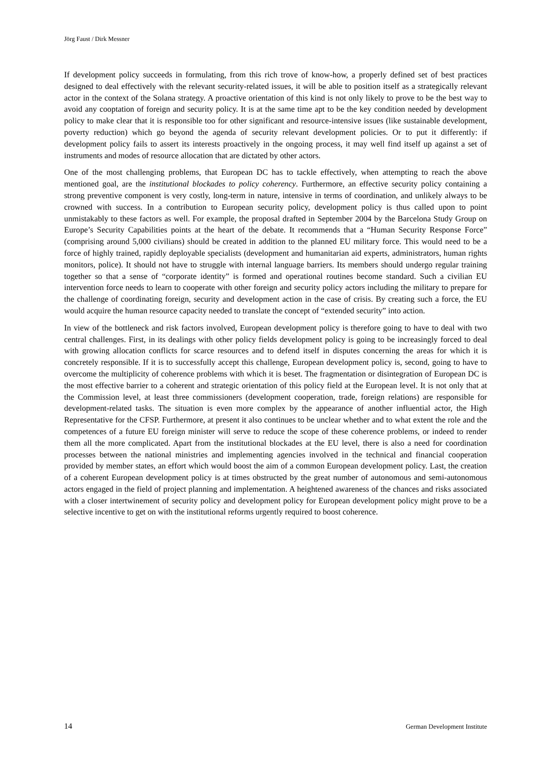Jörg Faust / Dirk Messner
If development policy succeeds in formulating, from this rich trove of know-how, a properly defined set of best practices designed to deal effectively with the relevant security-related issues, it will be able to position itself as a strategically relevant actor in the context of the Solana strategy. A proactive orientation of this kind is not only likely to prove to be the best way to avoid any cooptation of foreign and security policy. It is at the same time apt to be the key condition needed by development policy to make clear that it is responsible too for other significant and resource-intensive issues (like sustainable development, poverty reduction) which go beyond the agenda of security relevant development policies. Or to put it differently: if development policy fails to assert its interests proactively in the ongoing process, it may well find itself up against a set of instruments and modes of resource allocation that are dictated by other actors.
One of the most challenging problems, that European DC has to tackle effectively, when attempting to reach the above mentioned goal, are the institutional blockades to policy coherency. Furthermore, an effective security policy containing a strong preventive component is very costly, long-term in nature, intensive in terms of coordination, and unlikely always to be crowned with success. In a contribution to European security policy, development policy is thus called upon to point unmistakably to these factors as well. For example, the proposal drafted in September 2004 by the Barcelona Study Group on Europe’s Security Capabilities points at the heart of the debate. It recommends that a “Human Security Response Force” (comprising around 5,000 civilians) should be created in addition to the planned EU military force. This would need to be a force of highly trained, rapidly deployable specialists (development and humanitarian aid experts, administrators, human rights monitors, police). It should not have to struggle with internal language barriers. Its members should undergo regular training together so that a sense of “corporate identity” is formed and operational routines become standard. Such a civilian EU intervention force needs to learn to cooperate with other foreign and security policy actors including the military to prepare for the challenge of coordinating foreign, security and development action in the case of crisis. By creating such a force, the EU would acquire the human resource capacity needed to translate the concept of “extended security” into action.
In view of the bottleneck and risk factors involved, European development policy is therefore going to have to deal with two central challenges. First, in its dealings with other policy fields development policy is going to be increasingly forced to deal with growing allocation conflicts for scarce resources and to defend itself in disputes concerning the areas for which it is concretely responsible. If it is to successfully accept this challenge, European development policy is, second, going to have to overcome the multiplicity of coherence problems with which it is beset. The fragmentation or disintegration of European DC is the most effective barrier to a coherent and strategic orientation of this policy field at the European level. It is not only that at the Commission level, at least three commissioners (development cooperation, trade, foreign relations) are responsible for development-related tasks. The situation is even more complex by the appearance of another influential actor, the High Representative for the CFSP. Furthermore, at present it also continues to be unclear whether and to what extent the role and the competences of a future EU foreign minister will serve to reduce the scope of these coherence problems, or indeed to render them all the more complicated. Apart from the institutional blockades at the EU level, there is also a need for coordination processes between the national ministries and implementing agencies involved in the technical and financial cooperation provided by member states, an effort which would boost the aim of a common European development policy. Last, the creation of a coherent European development policy is at times obstructed by the great number of autonomous and semi-autonomous actors engaged in the field of project planning and implementation. A heightened awareness of the chances and risks associated with a closer intertwinement of security policy and development policy for European development policy might prove to be a selective incentive to get on with the institutional reforms urgently required to boost coherence.
14 German Development Institute